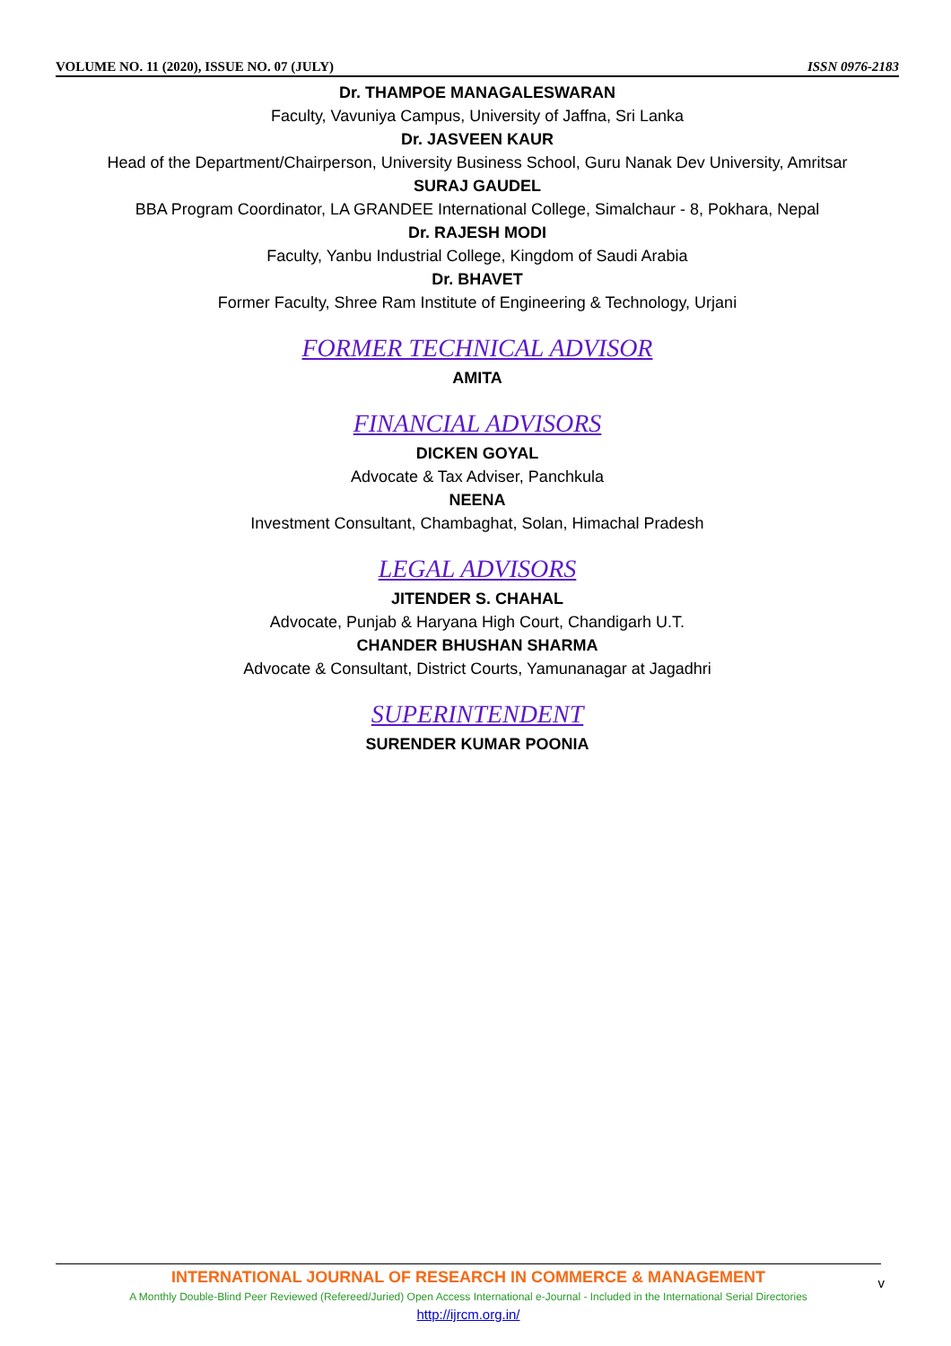VOLUME NO. 11 (2020), ISSUE NO. 07 (JULY) ISSN 0976-2183
Dr. THAMPOE MANAGALESWARAN
Faculty, Vavuniya Campus, University of Jaffna, Sri Lanka
Dr. JASVEEN KAUR
Head of the Department/Chairperson, University Business School, Guru Nanak Dev University, Amritsar
SURAJ GAUDEL
BBA Program Coordinator, LA GRANDEE International College, Simalchaur - 8, Pokhara, Nepal
Dr. RAJESH MODI
Faculty, Yanbu Industrial College, Kingdom of Saudi Arabia
Dr. BHAVET
Former Faculty, Shree Ram Institute of Engineering & Technology, Urjani
FORMER TECHNICAL ADVISOR
AMITA
FINANCIAL ADVISORS
DICKEN GOYAL
Advocate & Tax Adviser, Panchkula
NEENA
Investment Consultant, Chambaghat, Solan, Himachal Pradesh
LEGAL ADVISORS
JITENDER S. CHAHAL
Advocate, Punjab & Haryana High Court, Chandigarh U.T.
CHANDER BHUSHAN SHARMA
Advocate & Consultant, District Courts, Yamunanagar at Jagadhri
SUPERINTENDENT
SURENDER KUMAR POONIA
INTERNATIONAL JOURNAL OF RESEARCH IN COMMERCE & MANAGEMENT
A Monthly Double-Blind Peer Reviewed (Refereed/Juried) Open Access International e-Journal - Included in the International Serial Directories
http://ijrcm.org.in/
v